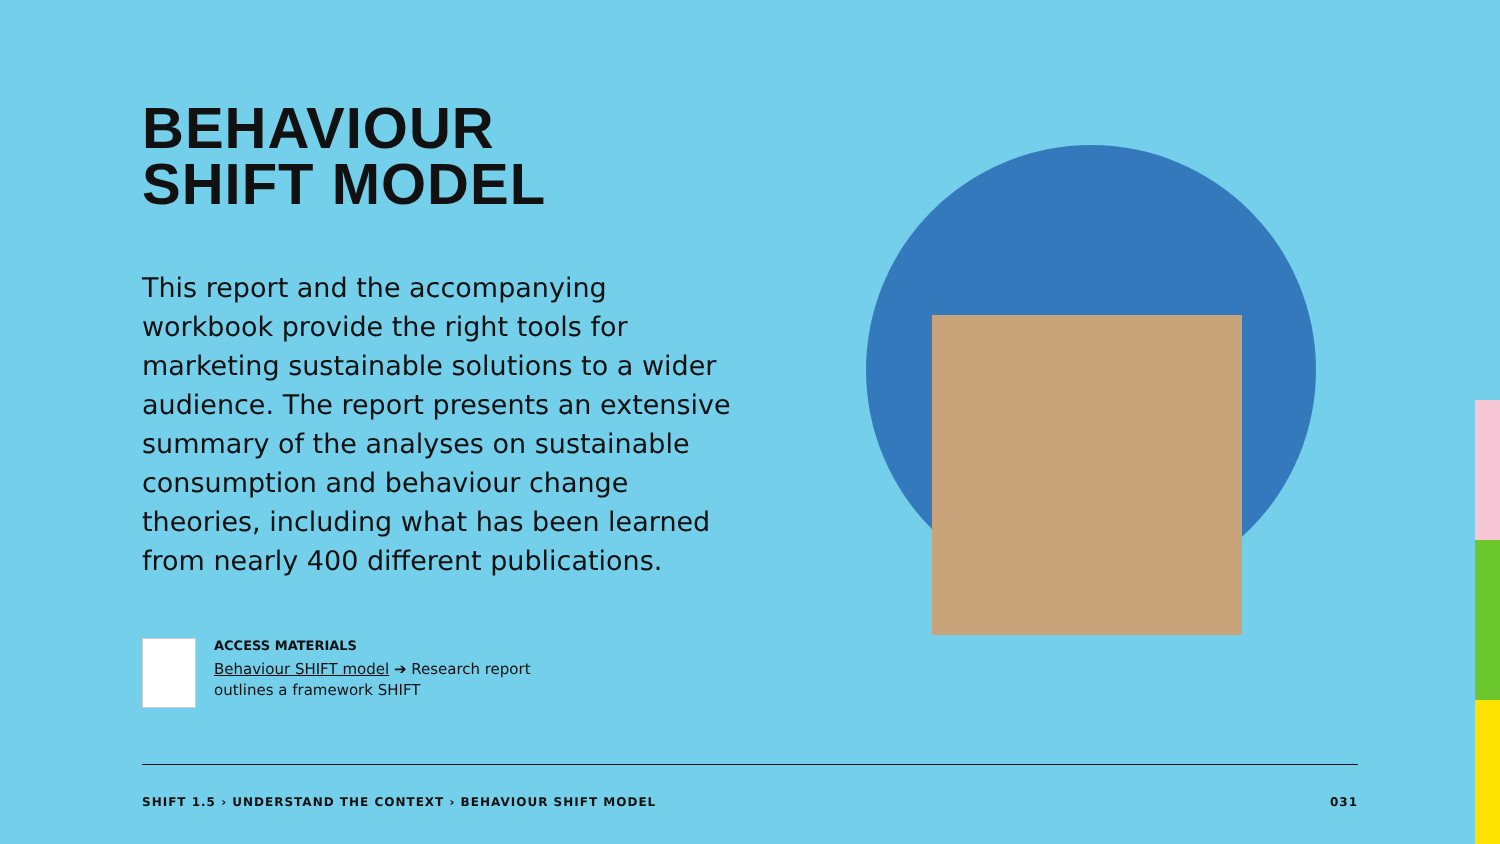BEHAVIOUR
SHIFT MODEL
This report and the accompanying workbook provide the right tools for marketing sustainable solutions to a wider audience. The report presents an extensive summary of the analyses on sustainable consumption and behaviour change theories, including what has been learned from nearly 400 different publications.
ACCESS MATERIALS
Behaviour SHIFT model ➔ Research report
outlines a framework SHIFT
SHIFT 1.5 › UNDERSTAND THE CONTEXT › BEHAVIOUR SHIFT MODEL 031